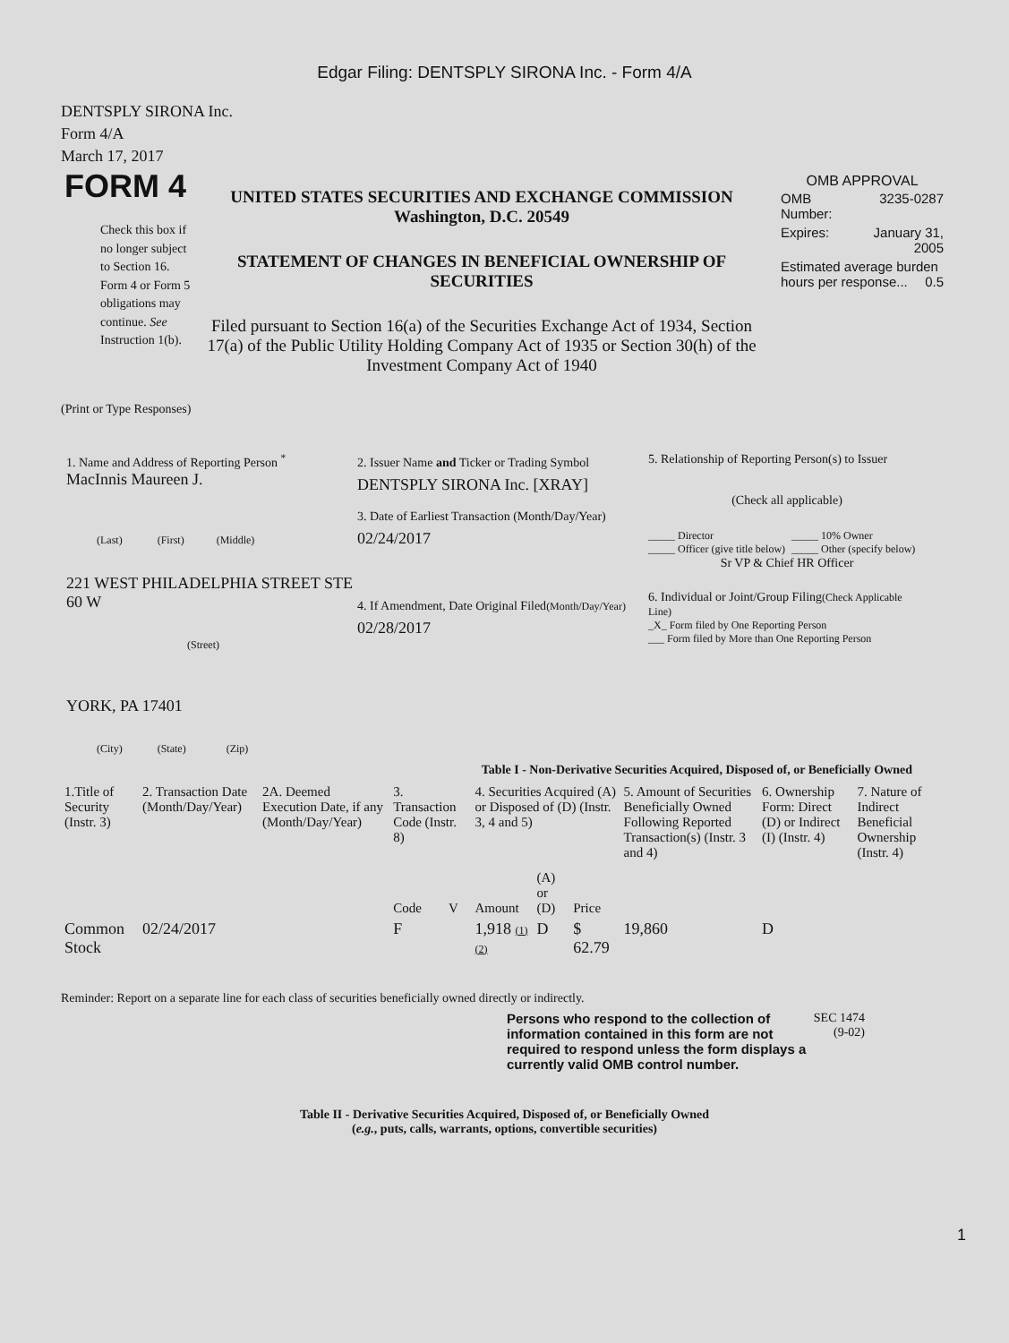Edgar Filing: DENTSPLY SIRONA Inc. - Form 4/A
DENTSPLY SIRONA Inc.
Form 4/A
March 17, 2017
FORM 4
Check this box if no longer subject to Section 16. Form 4 or Form 5 obligations may continue. See Instruction 1(b).
UNITED STATES SECURITIES AND EXCHANGE COMMISSION
Washington, D.C. 20549
STATEMENT OF CHANGES IN BENEFICIAL OWNERSHIP OF SECURITIES
Filed pursuant to Section 16(a) of the Securities Exchange Act of 1934, Section 17(a) of the Public Utility Holding Company Act of 1935 or Section 30(h) of the Investment Company Act of 1940
OMB APPROVAL
| OMB Number: | 3235-0287 |
| Expires: | January 31, 2005 |
| Estimated average burden hours per response... 0.5 | |
(Print or Type Responses)
1. Name and Address of Reporting Person <sup>*</sup>
MacInnis Maureen J.
(Last) (First) (Middle)
221 WEST PHILADELPHIA STREET STE 60 W
(Street)
YORK, PA 17401
(City) (State) (Zip)
2. Issuer Name and Ticker or Trading Symbol
DENTSPLY SIRONA Inc. [XRAY]
3. Date of Earliest Transaction (Month/Day/Year)
02/24/2017
4. If Amendment, Date Original Filed(Month/Day/Year)
02/28/2017
5. Relationship of Reporting Person(s) to Issuer
(Check all applicable)
_____ Director
_____ Officer (give title below)
_____ 10% Owner
_____ Other (specify below)
Sr VP & Chief HR Officer
6. Individual or Joint/Group Filing(Check Applicable Line)
_X_ Form filed by One Reporting Person
___ Form filed by More than One Reporting Person
Table I - Non-Derivative Securities Acquired, Disposed of, or Beneficially Owned
| 1.Title of Security (Instr. 3) | 2. Transaction Date (Month/Day/Year) | 2A. Deemed Execution Date, if any (Month/Day/Year) | 3. Transaction Code (Instr. 8) | | 4. Securities Acquired (A) or Disposed of (D) (Instr. 3, 4 and 5) | | | 5. Amount of Securities Beneficially Owned Following Reported Transaction(s) (Instr. 3 and 4) | 6. Ownership Form: Direct (D) or Indirect (I) (Instr. 4) | 7. Nature of Indirect Beneficial Ownership (Instr. 4) |
| --- | --- | --- | --- | --- | --- | --- | --- | --- | --- | --- |
| | | | Code | V | Amount | (A) or (D) | Price | | | |
| Common Stock | 02/24/2017 | | F | | 1,918 (1) (2) | D | $ 62.79 | 19,860 | D | |
Reminder: Report on a separate line for each class of securities beneficially owned directly or indirectly.
Persons who respond to the collection of information contained in this form are not required to respond unless the form displays a currently valid OMB control number.
SEC 1474 (9-02)
Table II - Derivative Securities Acquired, Disposed of, or Beneficially Owned
(e.g., puts, calls, warrants, options, convertible securities)
1